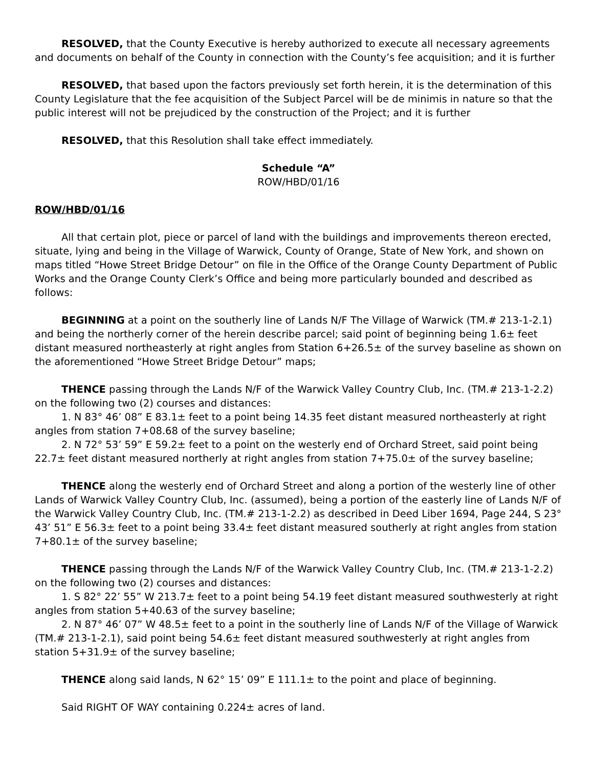RESOLVED, that the County Executive is hereby authorized to execute all necessary agreements and documents on behalf of the County in connection with the County’s fee acquisition; and it is further
RESOLVED, that based upon the factors previously set forth herein, it is the determination of this County Legislature that the fee acquisition of the Subject Parcel will be de minimis in nature so that the public interest will not be prejudiced by the construction of the Project; and it is further
RESOLVED, that this Resolution shall take effect immediately.
Schedule “A”
ROW/HBD/01/16
ROW/HBD/01/16
All that certain plot, piece or parcel of land with the buildings and improvements thereon erected, situate, lying and being in the Village of Warwick, County of Orange, State of New York, and shown on maps titled “Howe Street Bridge Detour” on file in the Office of the Orange County Department of Public Works and the Orange County Clerk’s Office and being more particularly bounded and described as follows:
BEGINNING at a point on the southerly line of Lands N/F The Village of Warwick (TM.# 213-1-2.1) and being the northerly corner of the herein describe parcel; said point of beginning being 1.6± feet distant measured northeasterly at right angles from Station 6+26.5± of the survey baseline as shown on the aforementioned “Howe Street Bridge Detour” maps;
THENCE passing through the Lands N/F of the Warwick Valley Country Club, Inc. (TM.# 213-1-2.2) on the following two (2) courses and distances:
1. N 83° 46’ 08” E 83.1± feet to a point being 14.35 feet distant measured northeasterly at right angles from station 7+08.68 of the survey baseline;
2. N 72° 53’ 59” E 59.2± feet to a point on the westerly end of Orchard Street, said point being 22.7± feet distant measured northerly at right angles from station 7+75.0± of the survey baseline;
THENCE along the westerly end of Orchard Street and along a portion of the westerly line of other Lands of Warwick Valley Country Club, Inc. (assumed), being a portion of the easterly line of Lands N/F of the Warwick Valley Country Club, Inc. (TM.# 213-1-2.2) as described in Deed Liber 1694, Page 244, S 23° 43’ 51” E 56.3± feet to a point being 33.4± feet distant measured southerly at right angles from station 7+80.1± of the survey baseline;
THENCE passing through the Lands N/F of the Warwick Valley Country Club, Inc. (TM.# 213-1-2.2) on the following two (2) courses and distances:
1. S 82° 22’ 55” W 213.7± feet to a point being 54.19 feet distant measured southwesterly at right angles from station 5+40.63 of the survey baseline;
2. N 87° 46’ 07” W 48.5± feet to a point in the southerly line of Lands N/F of the Village of Warwick (TM.# 213-1-2.1), said point being 54.6± feet distant measured southwesterly at right angles from station 5+31.9± of the survey baseline;
THENCE along said lands, N 62° 15’ 09” E 111.1± to the point and place of beginning.
Said RIGHT OF WAY containing 0.224± acres of land.